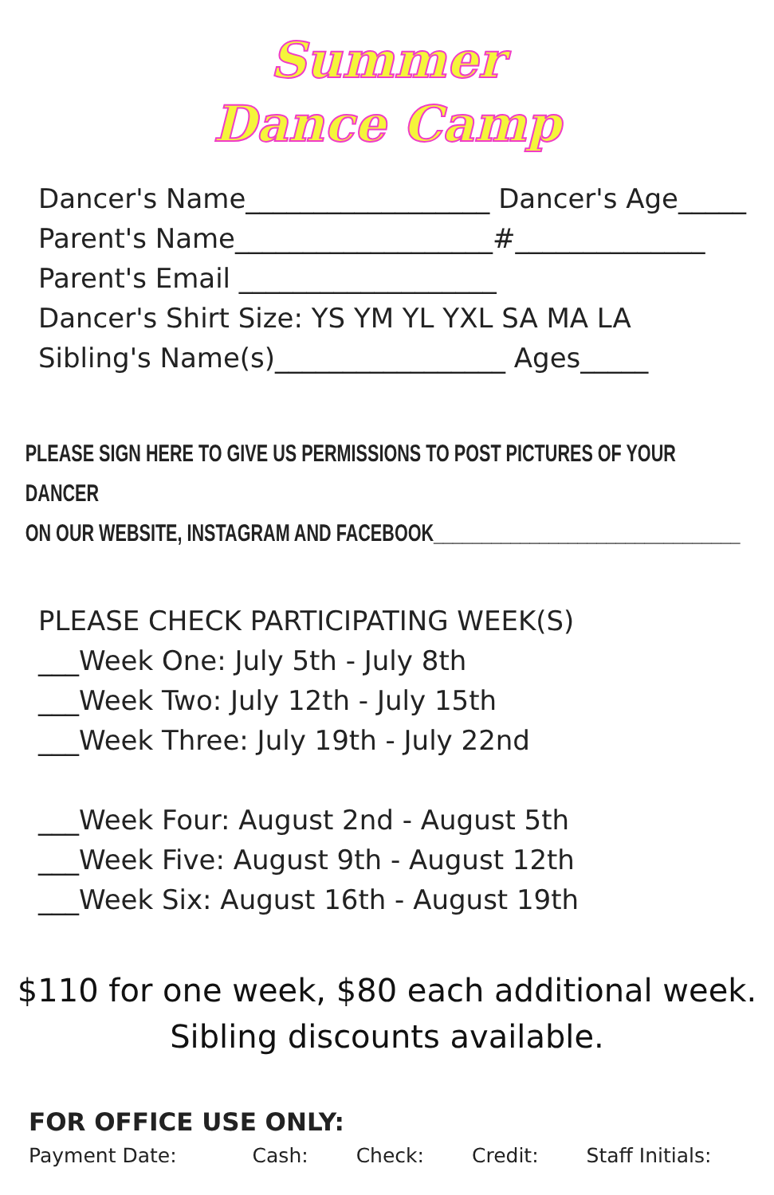Summer
Dance Camp
Dancer's Name__________________ Dancer's Age_____
Parent's Name___________________#______________
Parent's Email ___________________
Dancer's Shirt Size: YS YM YL YXL SA MA LA
Sibling's Name(s)_________________ Ages_____
PLEASE SIGN HERE TO GIVE US PERMISSIONS TO POST PICTURES OF YOUR DANCER
ON OUR WEBSITE, INSTAGRAM AND FACEBOOK________________________________
PLEASE CHECK PARTICIPATING WEEK(S)
___Week One: July 5th - July 8th
___Week Two: July 12th - July 15th
___Week Three: July 19th - July 22nd
___Week Four: August 2nd - August 5th
___Week Five: August 9th - August 12th
___Week Six: August 16th - August 19th
$110 for one week, $80 each additional week.
Sibling discounts available.
FOR OFFICE USE ONLY:
Payment Date: Cash: Check: Credit: Staff Initials: